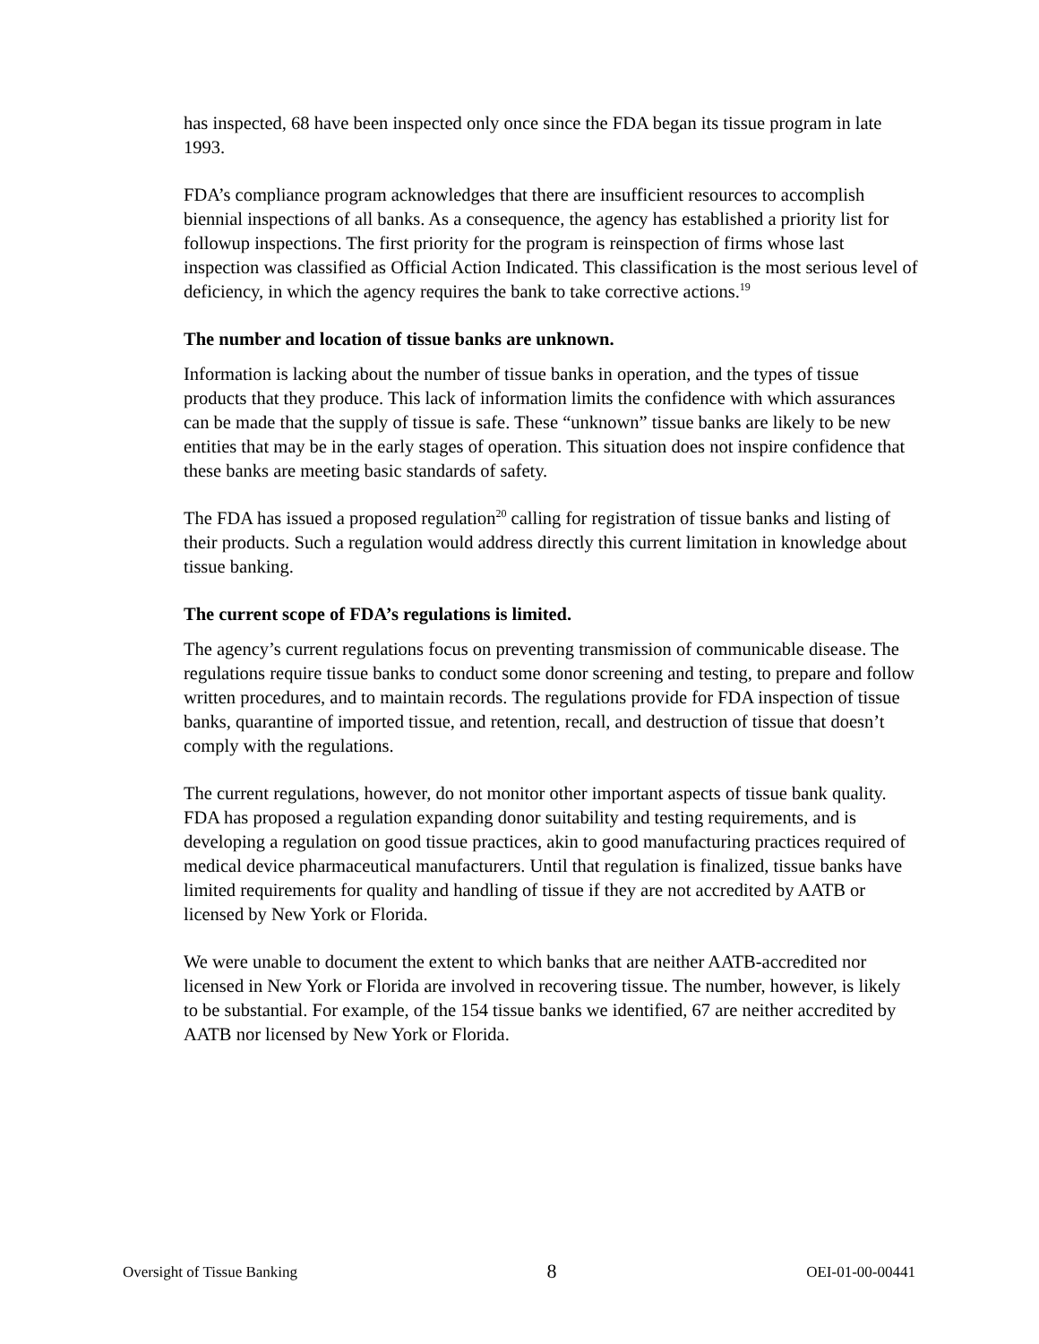has inspected, 68 have been inspected only once since the FDA began its tissue program in late 1993.
FDA’s compliance program acknowledges that there are insufficient resources to accomplish biennial inspections of all banks. As a consequence, the agency has established a priority list for followup inspections. The first priority for the program is reinspection of firms whose last inspection was classified as Official Action Indicated. This classification is the most serious level of deficiency, in which the agency requires the bank to take corrective actions.<sup>19</sup>
The number and location of tissue banks are unknown.
Information is lacking about the number of tissue banks in operation, and the types of tissue products that they produce. This lack of information limits the confidence with which assurances can be made that the supply of tissue is safe. These “unknown” tissue banks are likely to be new entities that may be in the early stages of operation. This situation does not inspire confidence that these banks are meeting basic standards of safety.
The FDA has issued a proposed regulation<sup>20</sup> calling for registration of tissue banks and listing of their products. Such a regulation would address directly this current limitation in knowledge about tissue banking.
The current scope of FDA’s regulations is limited.
The agency’s current regulations focus on preventing transmission of communicable disease. The regulations require tissue banks to conduct some donor screening and testing, to prepare and follow written procedures, and to maintain records. The regulations provide for FDA inspection of tissue banks, quarantine of imported tissue, and retention, recall, and destruction of tissue that doesn’t comply with the regulations.
The current regulations, however, do not monitor other important aspects of tissue bank quality. FDA has proposed a regulation expanding donor suitability and testing requirements, and is developing a regulation on good tissue practices, akin to good manufacturing practices required of medical device pharmaceutical manufacturers. Until that regulation is finalized, tissue banks have limited requirements for quality and handling of tissue if they are not accredited by AATB or licensed by New York or Florida.
We were unable to document the extent to which banks that are neither AATB-accredited nor licensed in New York or Florida are involved in recovering tissue. The number, however, is likely to be substantial. For example, of the 154 tissue banks we identified, 67 are neither accredited by AATB nor licensed by New York or Florida.
Oversight of Tissue Banking 8 OEI-01-00-00441